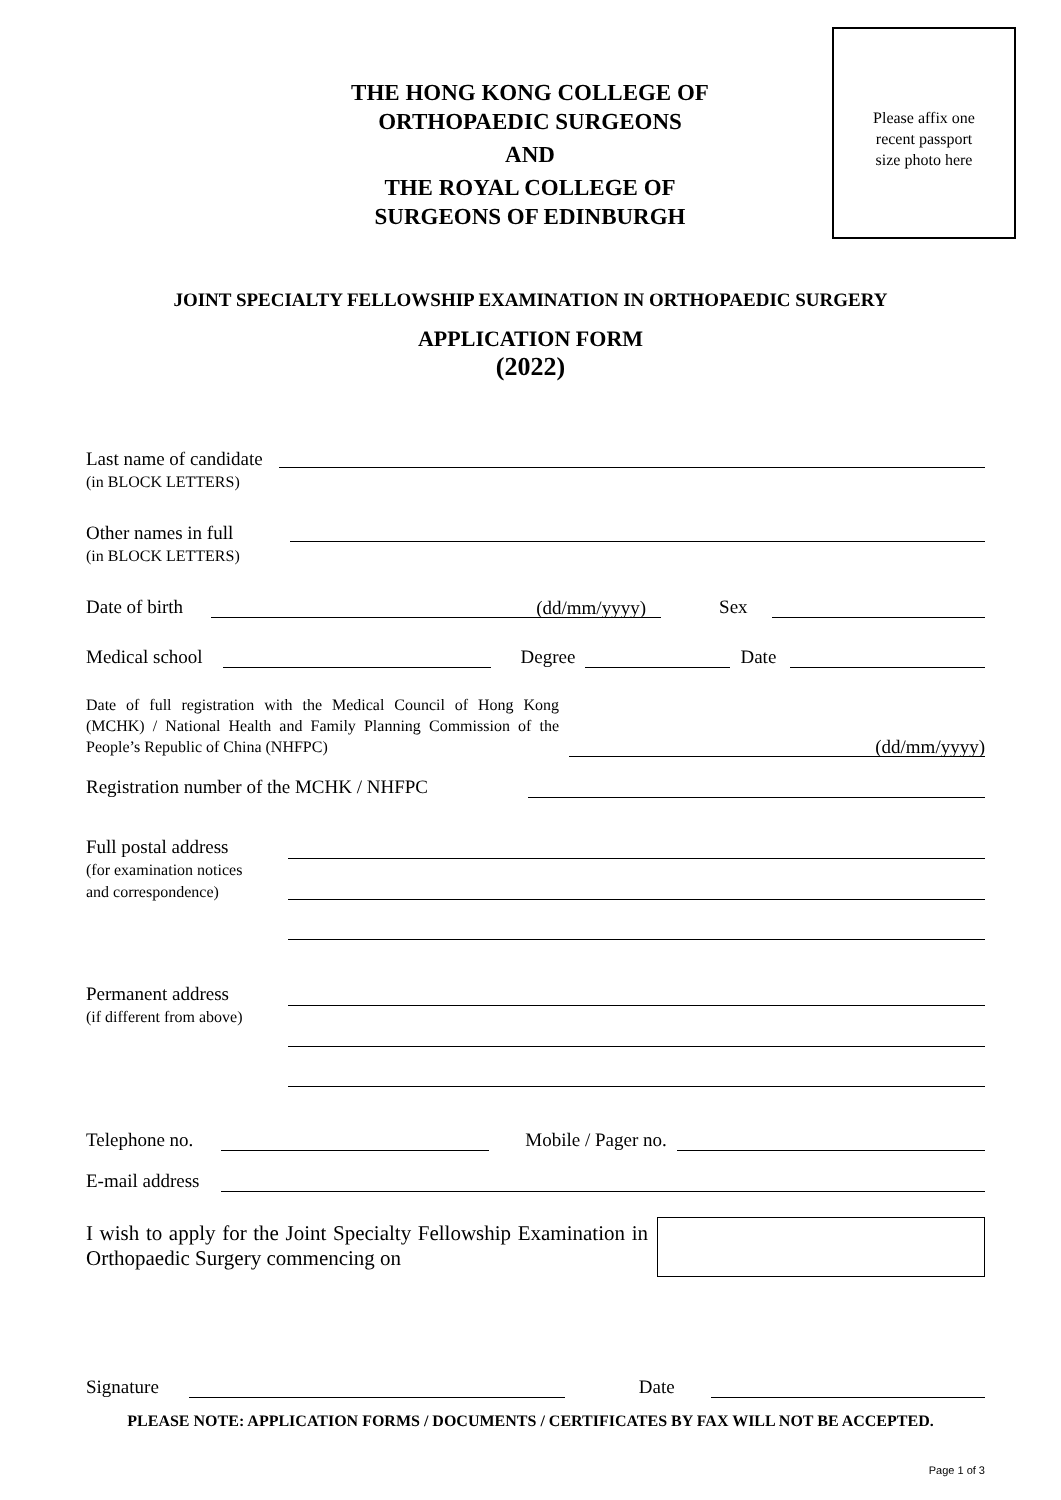THE HONG KONG COLLEGE OF
ORTHOPAEDIC SURGEONS
AND
THE ROYAL COLLEGE OF
SURGEONS OF EDINBURGH
Please affix one
recent passport
size photo here
JOINT SPECIALTY FELLOWSHIP EXAMINATION IN ORTHOPAEDIC SURGERY
APPLICATION FORM
(2022)
Last name of candidate
(in BLOCK LETTERS)
Other names in full
(in BLOCK LETTERS)
Date of birth
(dd/mm/yyyy) Sex
Medical school
Degree
Date
Date of full registration with the Medical Council of Hong Kong (MCHK) / National Health and Family Planning Commission of the People’s Republic of China (NHFPC)
(dd/mm/yyyy)
Registration number of the MCHK / NHFPC
Full postal address
(for examination notices
and correspondence)
Permanent address
(if different from above)
Telephone no.
Mobile / Pager no.
E-mail address
I wish to apply for the Joint Specialty Fellowship Examination in Orthopaedic Surgery commencing on
Signature
Date
PLEASE NOTE: APPLICATION FORMS / DOCUMENTS / CERTIFICATES BY FAX WILL NOT BE ACCEPTED.
Page 1 of 3